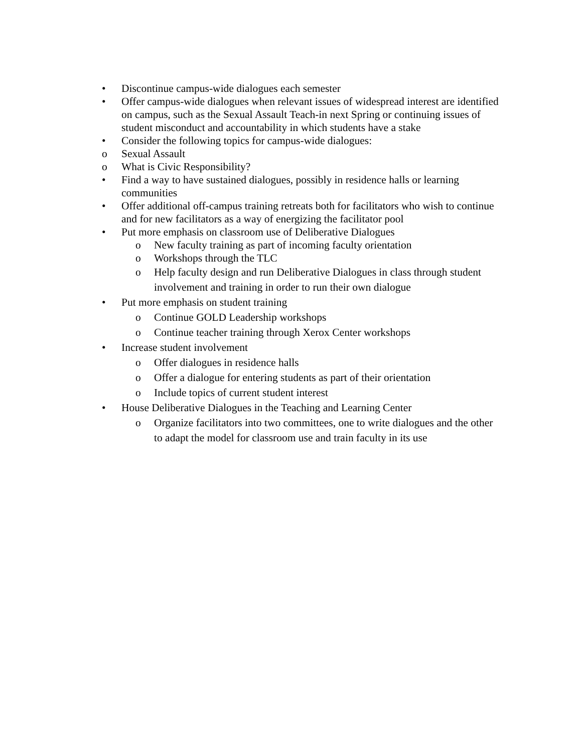• Discontinue campus-wide dialogues each semester
• Offer campus-wide dialogues when relevant issues of widespread interest are identified on campus, such as the Sexual Assault Teach-in next Spring or continuing issues of student misconduct and accountability in which students have a stake
• Consider the following topics for campus-wide dialogues:
o Sexual Assault
o What is Civic Responsibility?
• Find a way to have sustained dialogues, possibly in residence halls or learning communities
• Offer additional off-campus training retreats both for facilitators who wish to continue and for new facilitators as a way of energizing the facilitator pool
• Put more emphasis on classroom use of Deliberative Dialogues
o New faculty training as part of incoming faculty orientation
o Workshops through the TLC
o Help faculty design and run Deliberative Dialogues in class through student involvement and training in order to run their own dialogue
• Put more emphasis on student training
o Continue GOLD Leadership workshops
o Continue teacher training through Xerox Center workshops
• Increase student involvement
o Offer dialogues in residence halls
o Offer a dialogue for entering students as part of their orientation
o Include topics of current student interest
• House Deliberative Dialogues in the Teaching and Learning Center
o Organize facilitators into two committees, one to write dialogues and the other to adapt the model for classroom use and train faculty in its use